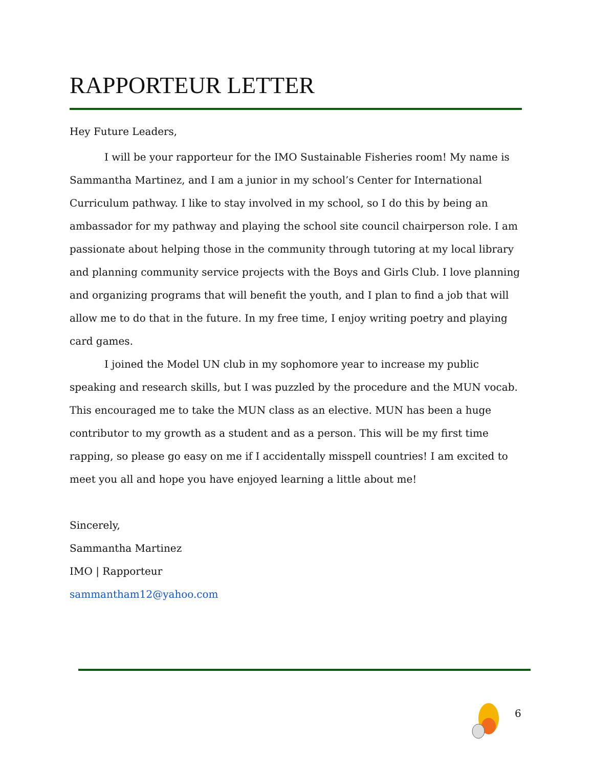RAPPORTEUR LETTER
Hey Future Leaders,
I will be your rapporteur for the IMO Sustainable Fisheries room! My name is Sammantha Martinez, and I am a junior in my school’s Center for International Curriculum pathway. I like to stay involved in my school, so I do this by being an ambassador for my pathway and playing the school site council chairperson role. I am passionate about helping those in the community through tutoring at my local library and planning community service projects with the Boys and Girls Club. I love planning and organizing programs that will benefit the youth, and I plan to find a job that will allow me to do that in the future. In my free time, I enjoy writing poetry and playing card games.
I joined the Model UN club in my sophomore year to increase my public speaking and research skills, but I was puzzled by the procedure and the MUN vocab. This encouraged me to take the MUN class as an elective. MUN has been a huge contributor to my growth as a student and as a person. This will be my first time rapping, so please go easy on me if I accidentally misspell countries! I am excited to meet you all and hope you have enjoyed learning a little about me!
Sincerely,
Sammantha Martinez
IMO | Rapporteur
sammantham12@yahoo.com
6